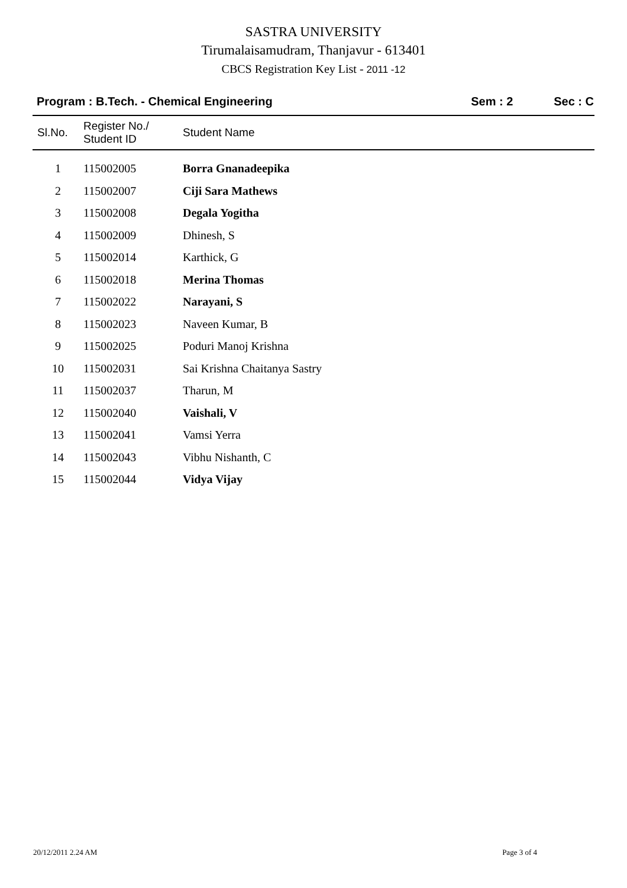SASTRA UNIVERSITY
Tirumalaisamudram, Thanjavur - 613401
CBCS Registration Key List - 2011 -12
Program : B.Tech. - Chemical Engineering Sem : 2 Sec : C
| Sl.No. | Register No./ Student ID | Student Name |
| --- | --- | --- |
| 1 | 115002005 | Borra Gnanadeepika |
| 2 | 115002007 | Ciji Sara Mathews |
| 3 | 115002008 | Degala Yogitha |
| 4 | 115002009 | Dhinesh, S |
| 5 | 115002014 | Karthick, G |
| 6 | 115002018 | Merina Thomas |
| 7 | 115002022 | Narayani, S |
| 8 | 115002023 | Naveen Kumar, B |
| 9 | 115002025 | Poduri Manoj Krishna |
| 10 | 115002031 | Sai Krishna Chaitanya Sastry |
| 11 | 115002037 | Tharun, M |
| 12 | 115002040 | Vaishali, V |
| 13 | 115002041 | Vamsi Yerra |
| 14 | 115002043 | Vibhu Nishanth, C |
| 15 | 115002044 | Vidya Vijay |
20/12/2011 2.24 AM Page 3 of 4